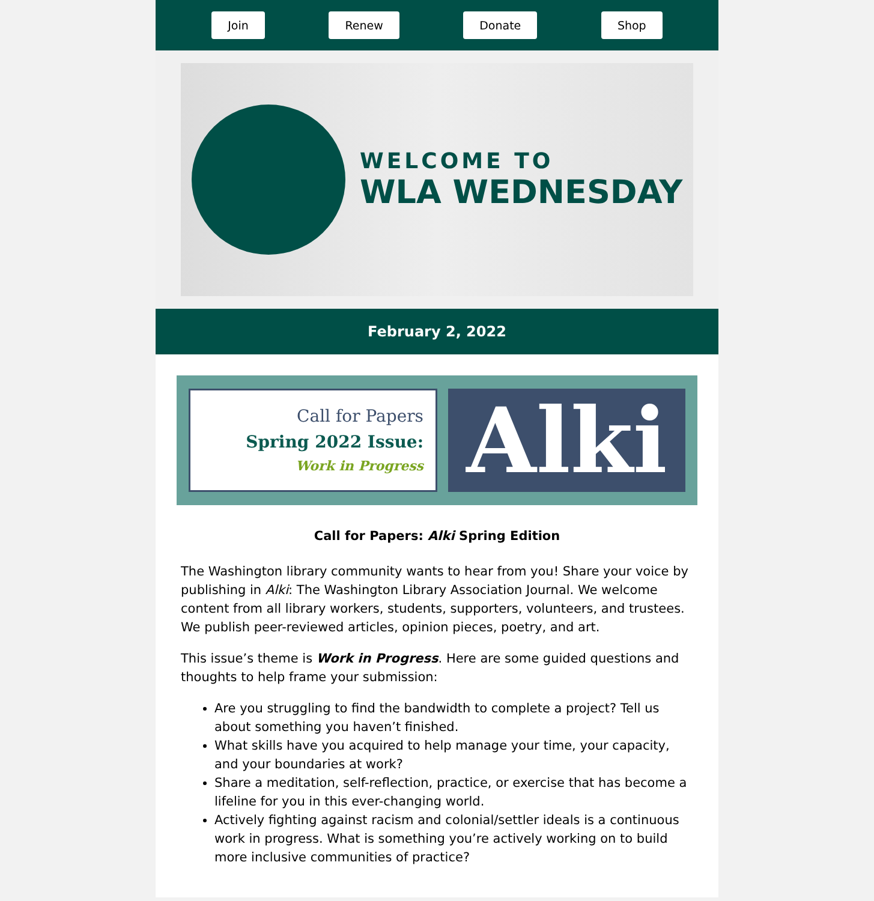Join Renew Donate Shop
WELCOME TO
WLA WEDNESDAY
February 2, 2022
Call for Papers
Spring 2022 Issue:
Work in Progress
Alki
Call for Papers: Alki Spring Edition
The Washington library community wants to hear from you! Share your voice by publishing in Alki: The Washington Library Association Journal. We welcome content from all library workers, students, supporters, volunteers, and trustees. We publish peer-reviewed articles, opinion pieces, poetry, and art.
This issue’s theme is Work in Progress. Here are some guided questions and thoughts to help frame your submission:
Are you struggling to find the bandwidth to complete a project? Tell us about something you haven’t finished.
What skills have you acquired to help manage your time, your capacity, and your boundaries at work?
Share a meditation, self-reflection, practice, or exercise that has become a lifeline for you in this ever-changing world.
Actively fighting against racism and colonial/settler ideals is a continuous work in progress. What is something you’re actively working on to build more inclusive communities of practice?